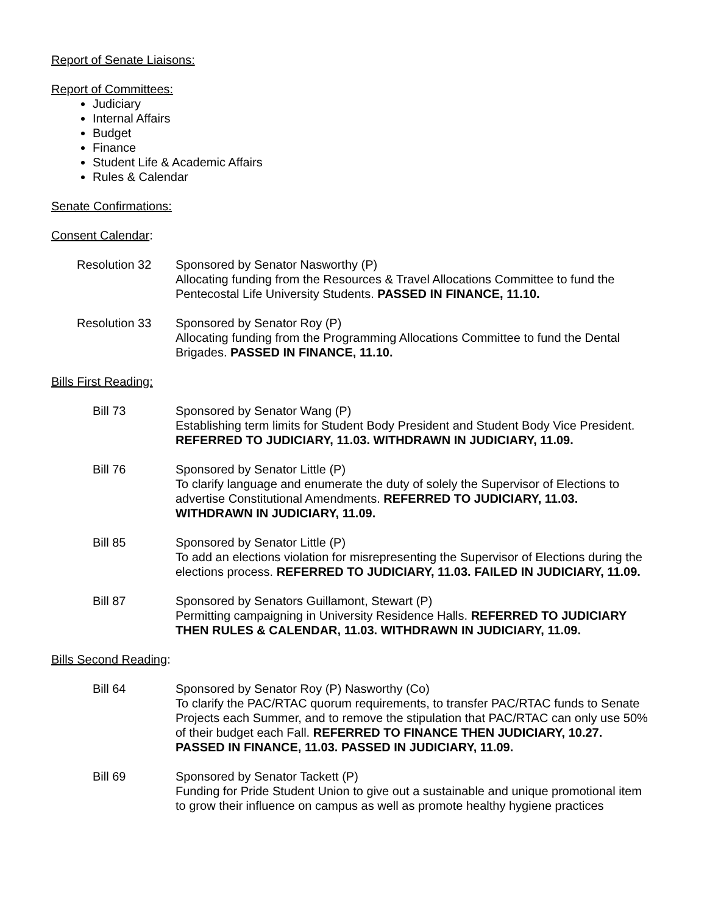Report of Senate Liaisons:
Report of Committees:
Judiciary
Internal Affairs
Budget
Finance
Student Life & Academic Affairs
Rules & Calendar
Senate Confirmations:
Consent Calendar:
Resolution 32 Sponsored by Senator Nasworthy (P)
Allocating funding from the Resources & Travel Allocations Committee to fund the Pentecostal Life University Students. PASSED IN FINANCE, 11.10.
Resolution 33 Sponsored by Senator Roy (P)
Allocating funding from the Programming Allocations Committee to fund the Dental Brigades. PASSED IN FINANCE, 11.10.
Bills First Reading:
Bill 73 Sponsored by Senator Wang (P)
Establishing term limits for Student Body President and Student Body Vice President. REFERRED TO JUDICIARY, 11.03. WITHDRAWN IN JUDICIARY, 11.09.
Bill 76 Sponsored by Senator Little (P)
To clarify language and enumerate the duty of solely the Supervisor of Elections to advertise Constitutional Amendments. REFERRED TO JUDICIARY, 11.03. WITHDRAWN IN JUDICIARY, 11.09.
Bill 85 Sponsored by Senator Little (P)
To add an elections violation for misrepresenting the Supervisor of Elections during the elections process. REFERRED TO JUDICIARY, 11.03. FAILED IN JUDICIARY, 11.09.
Bill 87 Sponsored by Senators Guillamont, Stewart (P)
Permitting campaigning in University Residence Halls. REFERRED TO JUDICIARY THEN RULES & CALENDAR, 11.03. WITHDRAWN IN JUDICIARY, 11.09.
Bills Second Reading:
Bill 64 Sponsored by Senator Roy (P) Nasworthy (Co)
To clarify the PAC/RTAC quorum requirements, to transfer PAC/RTAC funds to Senate Projects each Summer, and to remove the stipulation that PAC/RTAC can only use 50% of their budget each Fall. REFERRED TO FINANCE THEN JUDICIARY, 10.27. PASSED IN FINANCE, 11.03. PASSED IN JUDICIARY, 11.09.
Bill 69 Sponsored by Senator Tackett (P)
Funding for Pride Student Union to give out a sustainable and unique promotional item to grow their influence on campus as well as promote healthy hygiene practices